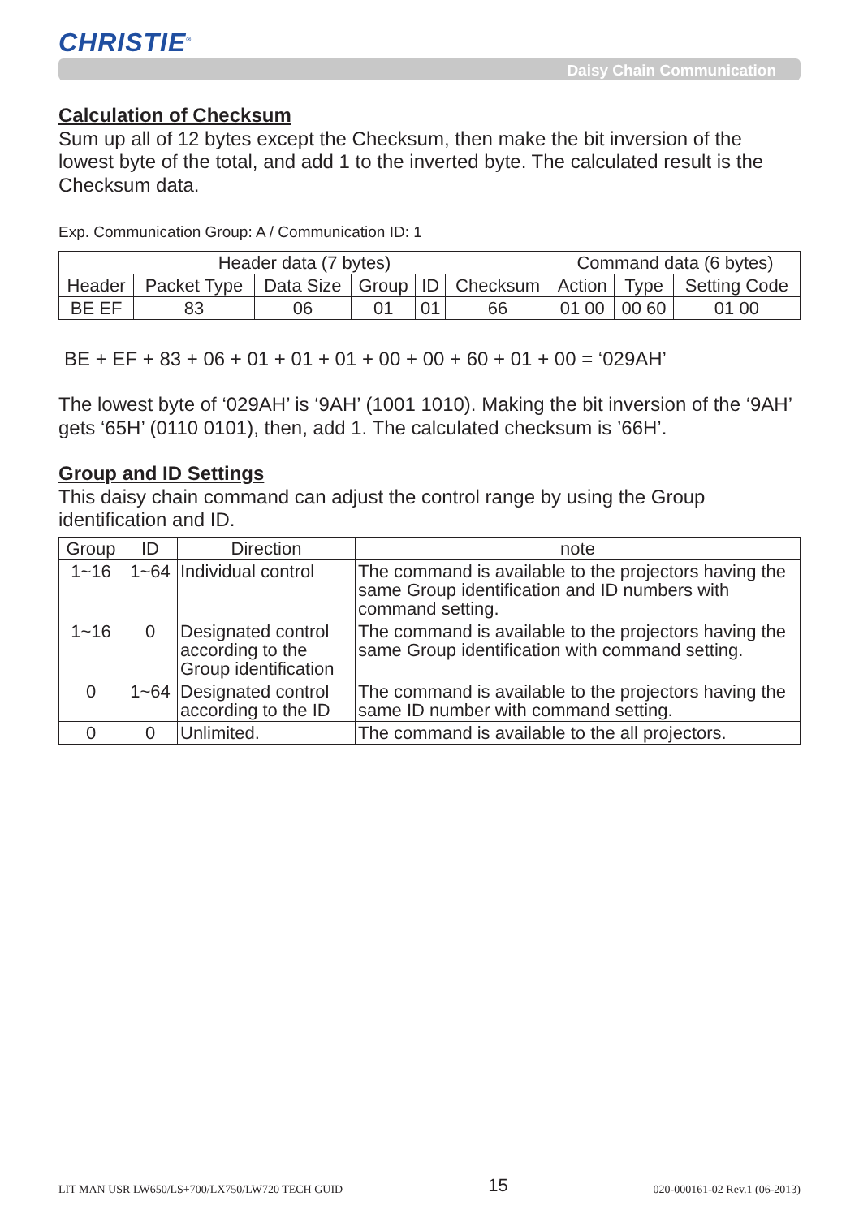CHRISTIE<sup>®</sup>
Daisy Chain Communication
Calculation of Checksum
Sum up all of 12 bytes except the Checksum, then make the bit inversion of the lowest byte of the total, and add 1 to the inverted byte. The calculated result is the Checksum data.
Exp. Communication Group: A / Communication ID: 1
| Header data (7 bytes) | | | | | | Command data (6 bytes) | | |
| --- | --- | --- | --- | --- | --- | --- | --- | --- |
| Header | Packet Type | Data Size | Group | ID | Checksum | Action | Type | Setting Code |
| BE EF | 83 | 06 | 01 | 01 | 66 | 01 00 | 00 60 | 01 00 |
BE + EF + 83 + 06 + 01 + 01 + 01 + 00 + 00 + 60 + 01 + 00 = ‘029AH’
The lowest byte of ‘029AH’ is ‘9AH’ (1001 1010). Making the bit inversion of the ‘9AH’ gets ‘65H’ (0110 0101), then, add 1. The calculated checksum is ’66H’.
Group and ID Settings
This daisy chain command can adjust the control range by using the Group identification and ID.
| Group | ID | Direction | note |
| 1~16 | 1~64 | Individual control | The command is available to the projectors having the same Group identification and ID numbers with command setting. |
| 1~16 | 0 | Designated control according to the Group identification | The command is available to the projectors having the same Group identification with command setting. |
| 0 | 1~64 | Designated control according to the ID | The command is available to the projectors having the same ID number with command setting. |
| 0 | 0 | Unlimited. | The command is available to the all projectors. |
LIT MAN USR LW650/LS+700/LX750/LW720 TECH GUID 15 020-000161-02 Rev.1 (06-2013)